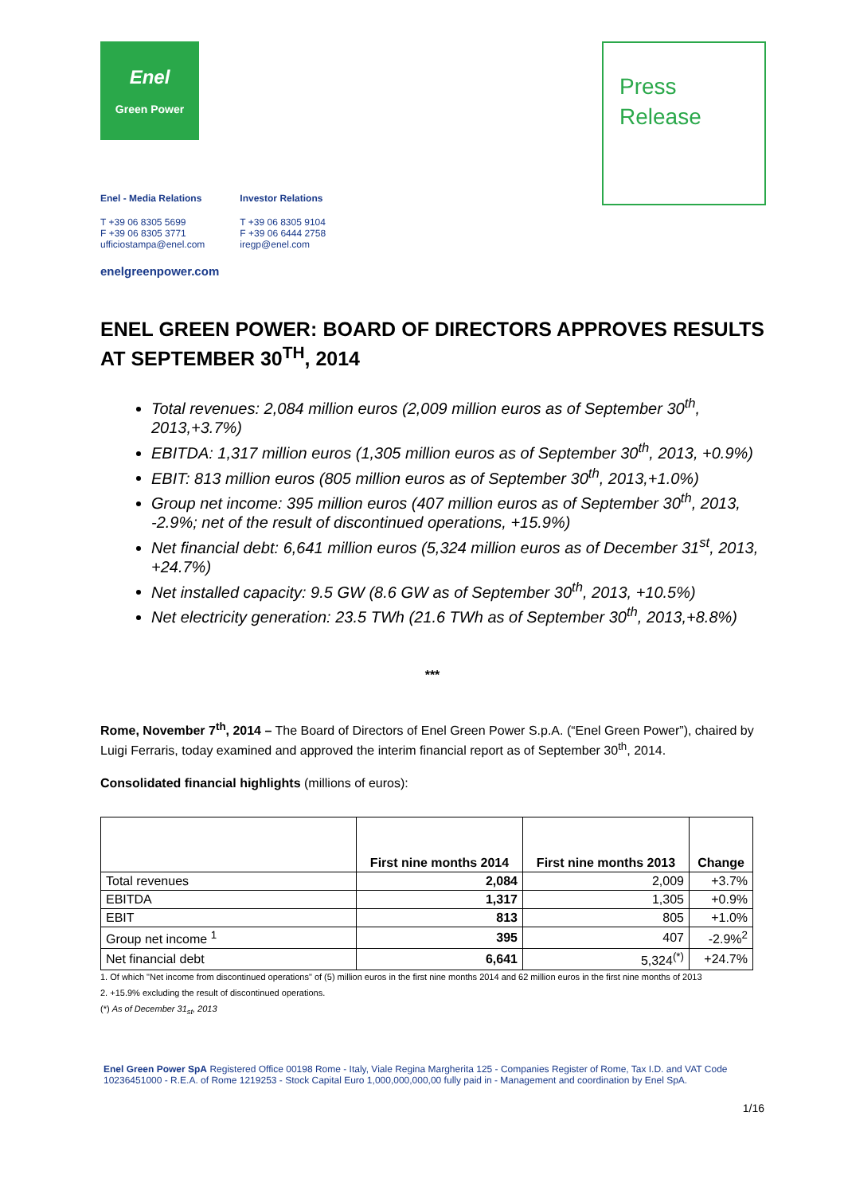Enel
Green Power
Press
Release
Enel - Media Relations
T +39 06 8305 5699
F +39 06 8305 3771
ufficiostampa@enel.com
Investor Relations
T +39 06 8305 9104
F +39 06 6444 2758
iregp@enel.com
enelgreenpower.com
ENEL GREEN POWER: BOARD OF DIRECTORS APPROVES RESULTS AT SEPTEMBER 30<sup>TH</sup>, 2014
Total revenues: 2,084 million euros (2,009 million euros as of September 30<sup>th</sup>, 2013,+3.7%)
EBITDA: 1,317 million euros (1,305 million euros as of September 30<sup>th</sup>, 2013, +0.9%)
EBIT: 813 million euros (805 million euros as of September 30<sup>th</sup>, 2013,+1.0%)
Group net income: 395 million euros (407 million euros as of September 30<sup>th</sup>, 2013, -2.9%; net of the result of discontinued operations, +15.9%)
Net financial debt: 6,641 million euros (5,324 million euros as of December 31<sup>st</sup>, 2013, +24.7%)
Net installed capacity: 9.5 GW (8.6 GW as of September 30<sup>th</sup>, 2013, +10.5%)
Net electricity generation: 23.5 TWh (21.6 TWh as of September 30<sup>th</sup>, 2013,+8.8%)
***
Rome, November 7<sup>th</sup>, 2014 – The Board of Directors of Enel Green Power S.p.A. (“Enel Green Power”), chaired by Luigi Ferraris, today examined and approved the interim financial report as of September 30<sup>th</sup>, 2014.
Consolidated financial highlights (millions of euros):
| | First nine months 2014 | First nine months 2013 | Change |
| --- | --- | --- | --- |
| Total revenues | 2,084 | 2,009 | +3.7% |
| EBITDA | 1,317 | 1,305 | +0.9% |
| EBIT | 813 | 805 | +1.0% |
| Group net income <sup>1</sup> | 395 | 407 | -2.9%<sup>2</sup> |
| Net financial debt | 6,641 | 5,324<sup>(*)</sup> | +24.7% |
1. Of which "Net income from discontinued operations" of (5) million euros in the first nine months 2014 and 62 million euros in the first nine months of 2013
2. +15.9% excluding the result of discontinued operations.
(*) As of December 31<sub>st</sub>, 2013
Enel Green Power SpA Registered Office 00198 Rome - Italy, Viale Regina Margherita 125 - Companies Register of Rome, Tax I.D. and VAT Code 10236451000 - R.E.A. of Rome 1219253 - Stock Capital Euro 1,000,000,000,00 fully paid in - Management and coordination by Enel SpA.
1/16